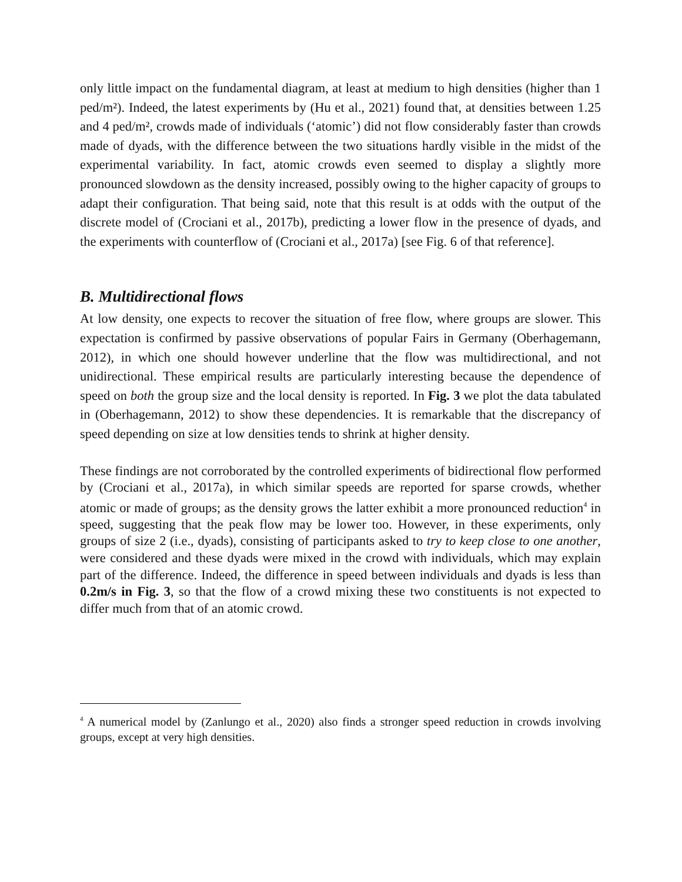only little impact on the fundamental diagram, at least at medium to high densities (higher than 1 ped/m²). Indeed, the latest experiments by (Hu et al., 2021) found that, at densities between 1.25 and 4 ped/m², crowds made of individuals (‘atomic’) did not flow considerably faster than crowds made of dyads, with the difference between the two situations hardly visible in the midst of the experimental variability. In fact, atomic crowds even seemed to display a slightly more pronounced slowdown as the density increased, possibly owing to the higher capacity of groups to adapt their configuration. That being said, note that this result is at odds with the output of the discrete model of (Crociani et al., 2017b), predicting a lower flow in the presence of dyads, and the experiments with counterflow of (Crociani et al., 2017a) [see Fig. 6 of that reference].
B. Multidirectional flows
At low density, one expects to recover the situation of free flow, where groups are slower. This expectation is confirmed by passive observations of popular Fairs in Germany (Oberhagemann, 2012), in which one should however underline that the flow was multidirectional, and not unidirectional. These empirical results are particularly interesting because the dependence of speed on both the group size and the local density is reported. In Fig. 3 we plot the data tabulated in (Oberhagemann, 2012) to show these dependencies. It is remarkable that the discrepancy of speed depending on size at low densities tends to shrink at higher density.
These findings are not corroborated by the controlled experiments of bidirectional flow performed by (Crociani et al., 2017a), in which similar speeds are reported for sparse crowds, whether atomic or made of groups; as the density grows the latter exhibit a more pronounced reduction<sup>4</sup> in speed, suggesting that the peak flow may be lower too. However, in these experiments, only groups of size 2 (i.e., dyads), consisting of participants asked to try to keep close to one another, were considered and these dyads were mixed in the crowd with individuals, which may explain part of the difference. Indeed, the difference in speed between individuals and dyads is less than 0.2m/s in Fig. 3, so that the flow of a crowd mixing these two constituents is not expected to differ much from that of an atomic crowd.
<sup>4</sup> A numerical model by (Zanlungo et al., 2020) also finds a stronger speed reduction in crowds involving groups, except at very high densities.